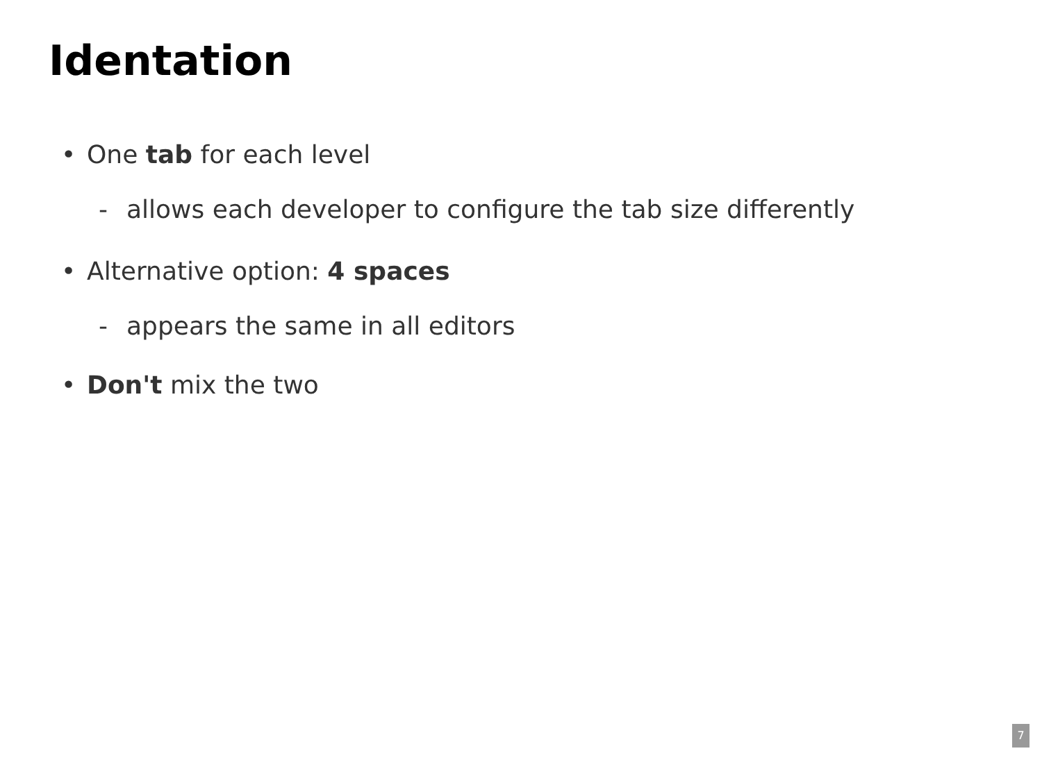Identation
• One tab for each level
- allows each developer to configure the tab size differently
• Alternative option: 4 spaces
- appears the same in all editors
• Don't mix the two
7